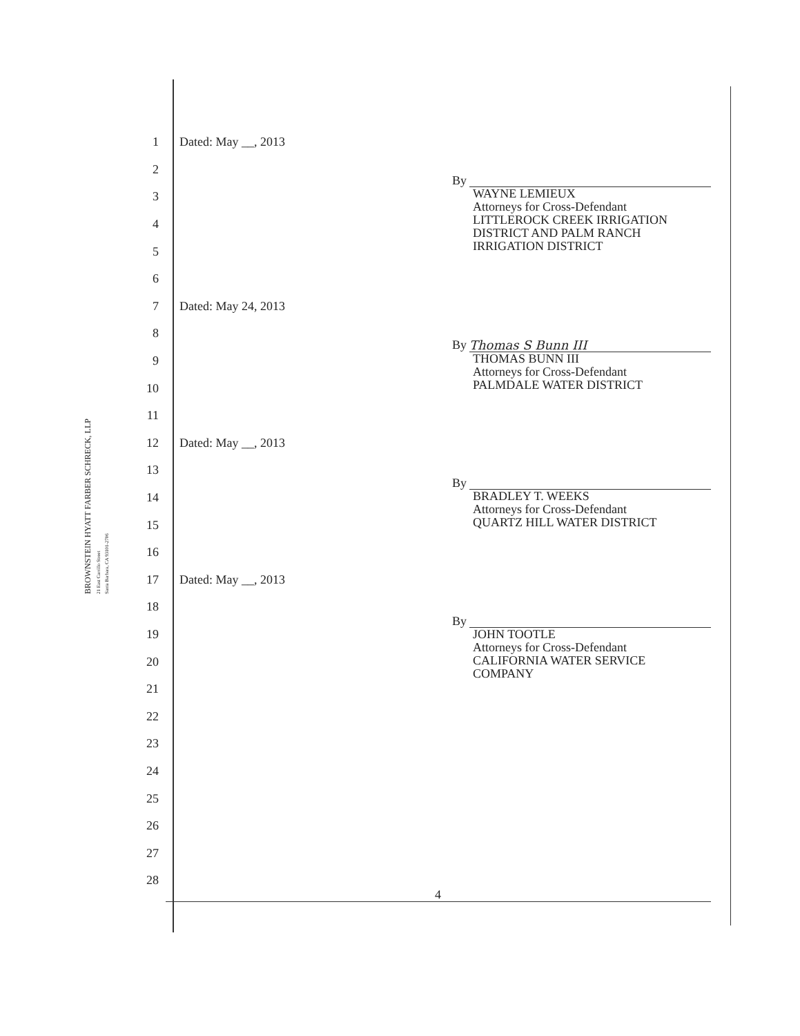BROWNSTEIN HYATT FARBER SCHRECK, LLP
21 East Carrillo Street
Santa Barbara, CA 93101-2706
1 Dated: May __, 2013
2
3
4
5
6
7 Dated: May 24, 2013
8
9
10
11
12 Dated: May __, 2013
13
14
15
16
17 Dated: May __, 2013
18
19
20
21
22
23
24
25
26
27
28
By
WAYNE LEMIEUX
Attorneys for Cross-Defendant
LITTLEROCK CREEK IRRIGATION
DISTRICT AND PALM RANCH
IRRIGATION DISTRICT
By Thomas S Bunn III
THOMAS BUNN III
Attorneys for Cross-Defendant
PALMDALE WATER DISTRICT
By
BRADLEY T. WEEKS
Attorneys for Cross-Defendant
QUARTZ HILL WATER DISTRICT
By
JOHN TOOTLE
Attorneys for Cross-Defendant
CALIFORNIA WATER SERVICE
COMPANY
4